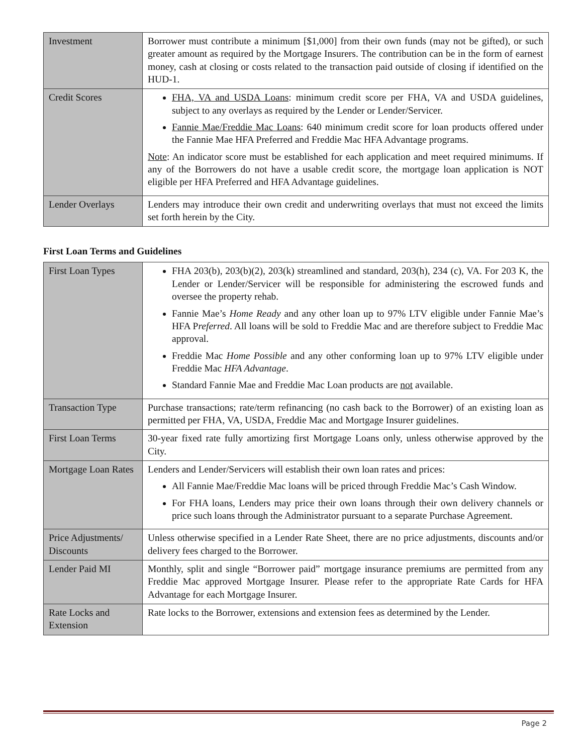| Investment | Borrower must contribute a minimum [$1,000] from their own funds (may not be gifted), or such greater amount as required by the Mortgage Insurers. The contribution can be in the form of earnest money, cash at closing or costs related to the transaction paid outside of closing if identified on the HUD-1. |
| Credit Scores | FHA, VA and USDA Loans : minimum credit score per FHA, VA and USDA guidelines, subject to any overlays as required by the Lender or Lender/Servicer. Fannie Mae/Freddie Mac Loans : 640 minimum credit score for loan products offered under the Fannie Mae HFA Preferred and Freddie Mac HFA Advantage programs. Note : An indicator score must be established for each application and meet required minimums. If any of the Borrowers do not have a usable credit score, the mortgage loan application is NOT eligible per HFA Preferred and HFA Advantage guidelines. |
| Lender Overlays | Lenders may introduce their own credit and underwriting overlays that must not exceed the limits set forth herein by the City. |
First Loan Terms and Guidelines
| First Loan Types | FHA 203(b), 203(b)(2), 203(k) streamlined and standard, 203(h), 234 (c), VA. For 203 K, the Lender or Lender/Servicer will be responsible for administering the escrowed funds and oversee the property rehab. Fannie Mae’s Home Ready and any other loan up to 97% LTV eligible under Fannie Mae’s HFA P referred . All loans will be sold to Freddie Mac and are therefore subject to Freddie Mac approval. Freddie Mac Home Possible and any other conforming loan up to 97% LTV eligible under Freddie Mac HFA Advantage . Standard Fannie Mae and Freddie Mac Loan products are not available. |
| Transaction Type | Purchase transactions; rate/term refinancing (no cash back to the Borrower) of an existing loan as permitted per FHA, VA, USDA, Freddie Mac and Mortgage Insurer guidelines. |
| First Loan Terms | 30-year fixed rate fully amortizing first Mortgage Loans only, unless otherwise approved by the City. |
| Mortgage Loan Rates | Lenders and Lender/Servicers will establish their own loan rates and prices: All Fannie Mae/Freddie Mac loans will be priced through Freddie Mac’s Cash Window. For FHA loans, Lenders may price their own loans through their own delivery channels or price such loans through the Administrator pursuant to a separate Purchase Agreement. |
| Price Adjustments/ Discounts | Unless otherwise specified in a Lender Rate Sheet, there are no price adjustments, discounts and/or delivery fees charged to the Borrower. |
| Lender Paid MI | Monthly, split and single “Borrower paid” mortgage insurance premiums are permitted from any Freddie Mac approved Mortgage Insurer. Please refer to the appropriate Rate Cards for HFA Advantage for each Mortgage Insurer. |
| Rate Locks and Extension | Rate locks to the Borrower, extensions and extension fees as determined by the Lender. |
Page 2